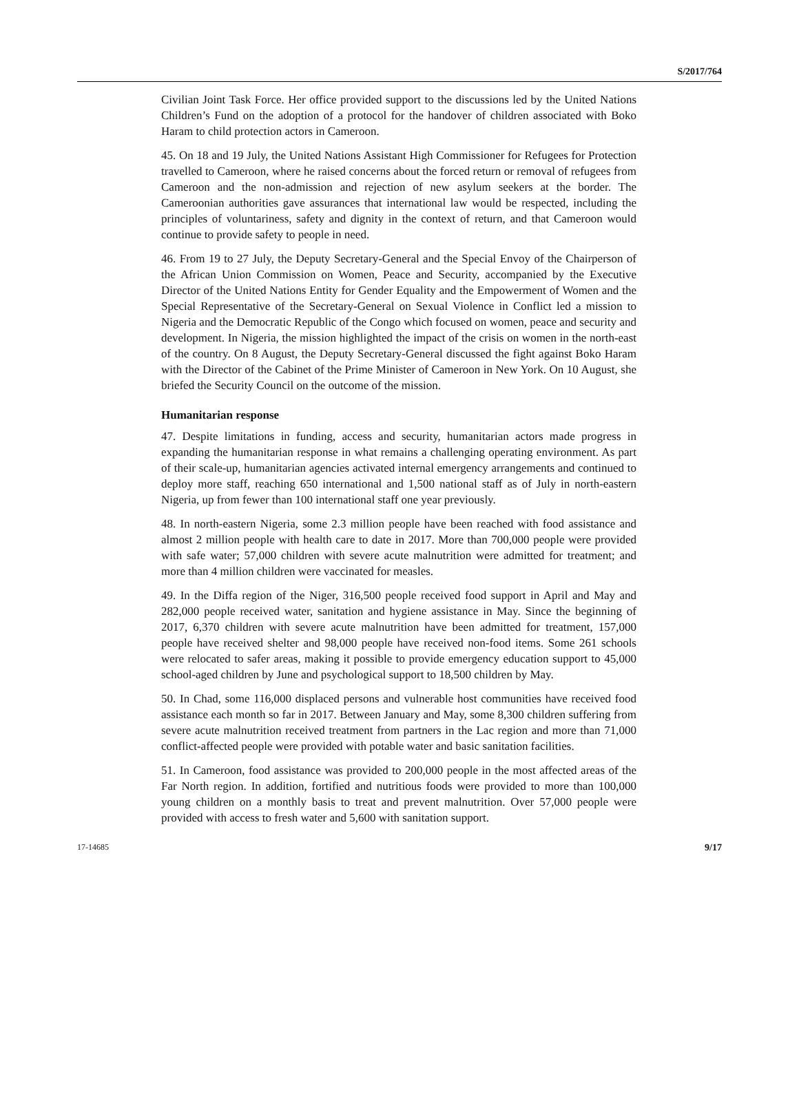S/2017/764
Civilian Joint Task Force. Her office provided support to the discussions led by the United Nations Children’s Fund on the adoption of a protocol for the handover of children associated with Boko Haram to child protection actors in Cameroon.
45. On 18 and 19 July, the United Nations Assistant High Commissioner for Refugees for Protection travelled to Cameroon, where he raised concerns about the forced return or removal of refugees from Cameroon and the non-admission and rejection of new asylum seekers at the border. The Cameroonian authorities gave assurances that international law would be respected, including the principles of voluntariness, safety and dignity in the context of return, and that Cameroon would continue to provide safety to people in need.
46. From 19 to 27 July, the Deputy Secretary-General and the Special Envoy of the Chairperson of the African Union Commission on Women, Peace and Security, accompanied by the Executive Director of the United Nations Entity for Gender Equality and the Empowerment of Women and the Special Representative of the Secretary-General on Sexual Violence in Conflict led a mission to Nigeria and the Democratic Republic of the Congo which focused on women, peace and security and development. In Nigeria, the mission highlighted the impact of the crisis on women in the north-east of the country. On 8 August, the Deputy Secretary-General discussed the fight against Boko Haram with the Director of the Cabinet of the Prime Minister of Cameroon in New York. On 10 August, she briefed the Security Council on the outcome of the mission.
Humanitarian response
47. Despite limitations in funding, access and security, humanitarian actors made progress in expanding the humanitarian response in what remains a challenging operating environment. As part of their scale-up, humanitarian agencies activated internal emergency arrangements and continued to deploy more staff, reaching 650 international and 1,500 national staff as of July in north-eastern Nigeria, up from fewer than 100 international staff one year previously.
48. In north-eastern Nigeria, some 2.3 million people have been reached with food assistance and almost 2 million people with health care to date in 2017. More than 700,000 people were provided with safe water; 57,000 children with severe acute malnutrition were admitted for treatment; and more than 4 million children were vaccinated for measles.
49. In the Diffa region of the Niger, 316,500 people received food support in April and May and 282,000 people received water, sanitation and hygiene assistance in May. Since the beginning of 2017, 6,370 children with severe acute malnutrition have been admitted for treatment, 157,000 people have received shelter and 98,000 people have received non-food items. Some 261 schools were relocated to safer areas, making it possible to provide emergency education support to 45,000 school-aged children by June and psychological support to 18,500 children by May.
50. In Chad, some 116,000 displaced persons and vulnerable host communities have received food assistance each month so far in 2017. Between January and May, some 8,300 children suffering from severe acute malnutrition received treatment from partners in the Lac region and more than 71,000 conflict-affected people were provided with potable water and basic sanitation facilities.
51. In Cameroon, food assistance was provided to 200,000 people in the most affected areas of the Far North region. In addition, fortified and nutritious foods were provided to more than 100,000 young children on a monthly basis to treat and prevent malnutrition. Over 57,000 people were provided with access to fresh water and 5,600 with sanitation support.
17-14685 9/17